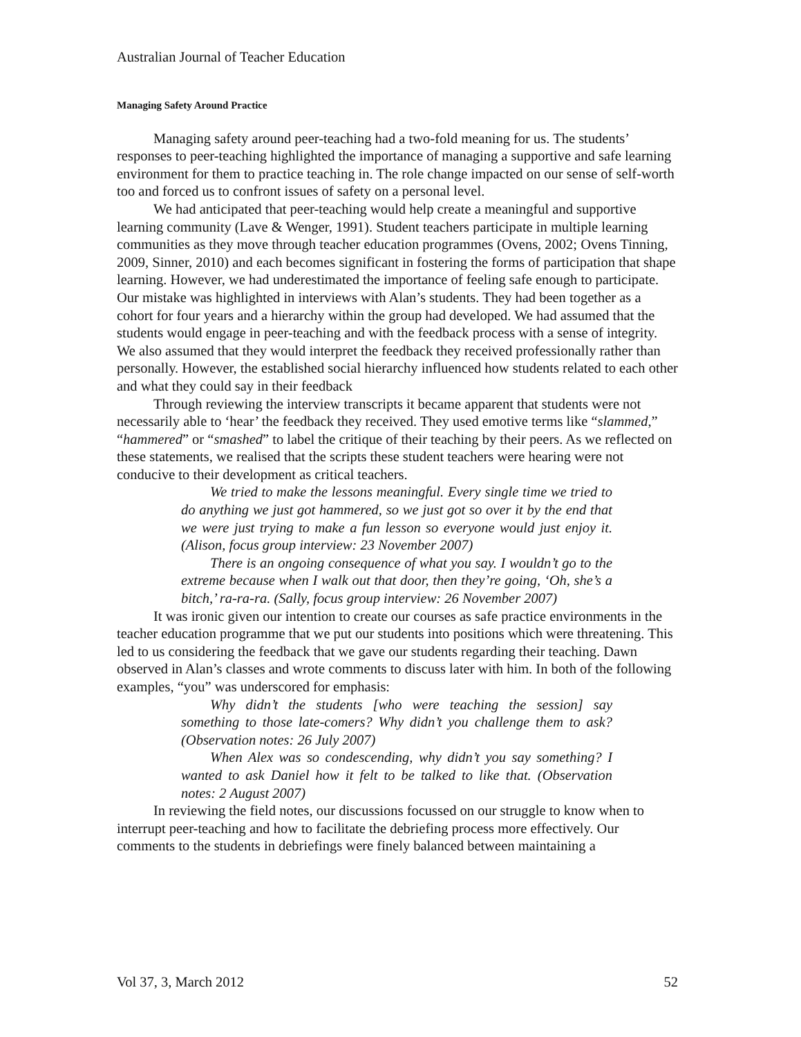Australian Journal of Teacher Education
Managing Safety Around Practice
Managing safety around peer-teaching had a two-fold meaning for us. The students’ responses to peer-teaching highlighted the importance of managing a supportive and safe learning environment for them to practice teaching in. The role change impacted on our sense of self-worth too and forced us to confront issues of safety on a personal level.
We had anticipated that peer-teaching would help create a meaningful and supportive learning community (Lave & Wenger, 1991). Student teachers participate in multiple learning communities as they move through teacher education programmes (Ovens, 2002; Ovens Tinning, 2009, Sinner, 2010) and each becomes significant in fostering the forms of participation that shape learning. However, we had underestimated the importance of feeling safe enough to participate. Our mistake was highlighted in interviews with Alan’s students. They had been together as a cohort for four years and a hierarchy within the group had developed. We had assumed that the students would engage in peer-teaching and with the feedback process with a sense of integrity. We also assumed that they would interpret the feedback they received professionally rather than personally. However, the established social hierarchy influenced how students related to each other and what they could say in their feedback
Through reviewing the interview transcripts it became apparent that students were not necessarily able to ‘hear’ the feedback they received. They used emotive terms like “slammed,” “hammered” or “smashed” to label the critique of their teaching by their peers. As we reflected on these statements, we realised that the scripts these student teachers were hearing were not conducive to their development as critical teachers.
We tried to make the lessons meaningful. Every single time we tried to do anything we just got hammered, so we just got so over it by the end that we were just trying to make a fun lesson so everyone would just enjoy it. (Alison, focus group interview: 23 November 2007)
There is an ongoing consequence of what you say. I wouldn’t go to the extreme because when I walk out that door, then they’re going, ‘Oh, she’s a bitch,’ ra-ra-ra. (Sally, focus group interview: 26 November 2007)
It was ironic given our intention to create our courses as safe practice environments in the teacher education programme that we put our students into positions which were threatening. This led to us considering the feedback that we gave our students regarding their teaching. Dawn observed in Alan’s classes and wrote comments to discuss later with him. In both of the following examples, “you” was underscored for emphasis:
Why didn’t the students [who were teaching the session] say something to those late-comers? Why didn’t you challenge them to ask? (Observation notes: 26 July 2007)
When Alex was so condescending, why didn’t you say something? I wanted to ask Daniel how it felt to be talked to like that. (Observation notes: 2 August 2007)
In reviewing the field notes, our discussions focussed on our struggle to know when to interrupt peer-teaching and how to facilitate the debriefing process more effectively. Our comments to the students in debriefings were finely balanced between maintaining a
Vol 37, 3, March 2012 52